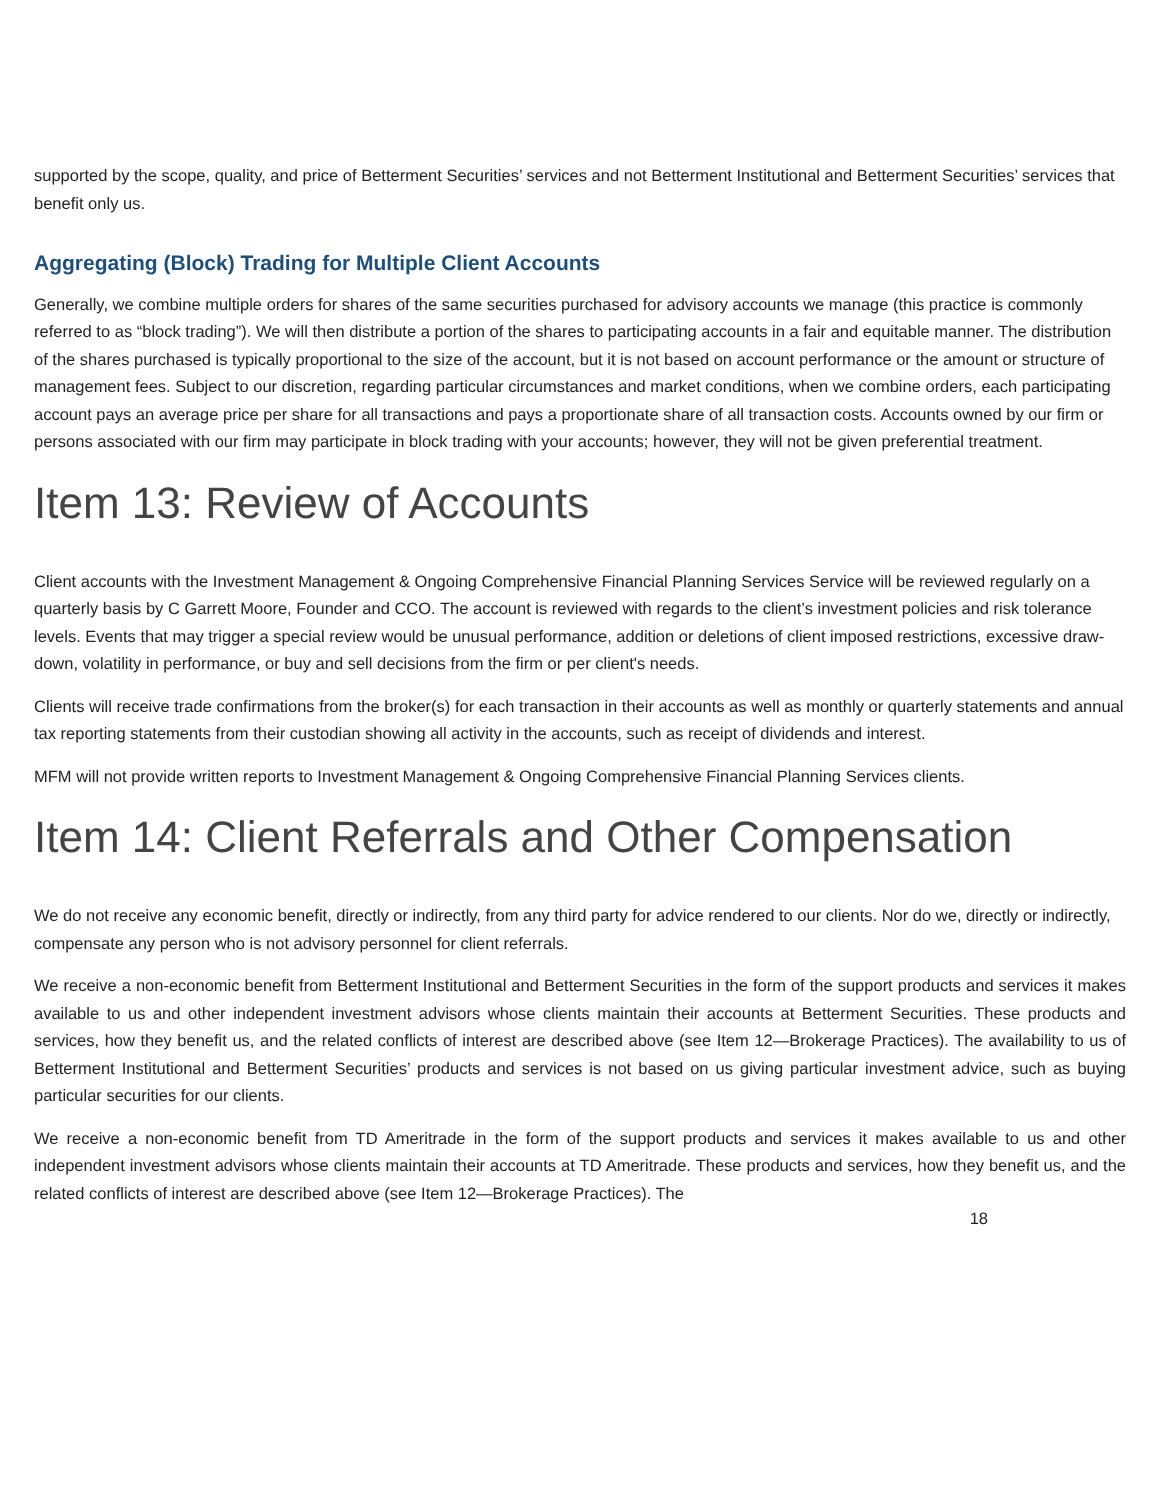supported by the scope, quality, and price of Betterment Securities’ services and not Betterment Institutional and Betterment Securities’ services that benefit only us.
Aggregating (Block) Trading for Multiple Client Accounts
Generally, we combine multiple orders for shares of the same securities purchased for advisory accounts we manage (this practice is commonly referred to as “block trading”). We will then distribute a portion of the shares to participating accounts in a fair and equitable manner. The distribution of the shares purchased is typically proportional to the size of the account, but it is not based on account performance or the amount or structure of management fees. Subject to our discretion, regarding particular circumstances and market conditions, when we combine orders, each participating account pays an average price per share for all transactions and pays a proportionate share of all transaction costs. Accounts owned by our firm or persons associated with our firm may participate in block trading with your accounts; however, they will not be given preferential treatment.
Item 13: Review of Accounts
Client accounts with the Investment Management & Ongoing Comprehensive Financial Planning Services Service will be reviewed regularly on a quarterly basis by C Garrett Moore, Founder and CCO. The account is reviewed with regards to the client’s investment policies and risk tolerance levels. Events that may trigger a special review would be unusual performance, addition or deletions of client imposed restrictions, excessive draw-down, volatility in performance, or buy and sell decisions from the firm or per client's needs.
Clients will receive trade confirmations from the broker(s) for each transaction in their accounts as well as monthly or quarterly statements and annual tax reporting statements from their custodian showing all activity in the accounts, such as receipt of dividends and interest.
MFM will not provide written reports to Investment Management & Ongoing Comprehensive Financial Planning Services clients.
Item 14: Client Referrals and Other Compensation
We do not receive any economic benefit, directly or indirectly, from any third party for advice rendered to our clients. Nor do we, directly or indirectly, compensate any person who is not advisory personnel for client referrals.
We receive a non-economic benefit from Betterment Institutional and Betterment Securities in the form of the support products and services it makes available to us and other independent investment advisors whose clients maintain their accounts at Betterment Securities. These products and services, how they benefit us, and the related conflicts of interest are described above (see Item 12—Brokerage Practices). The availability to us of Betterment Institutional and Betterment Securities’ products and services is not based on us giving particular investment advice, such as buying particular securities for our clients.
We receive a non-economic benefit from TD Ameritrade in the form of the support products and services it makes available to us and other independent investment advisors whose clients maintain their accounts at TD Ameritrade. These products and services, how they benefit us, and the related conflicts of interest are described above (see Item 12—Brokerage Practices). The
18